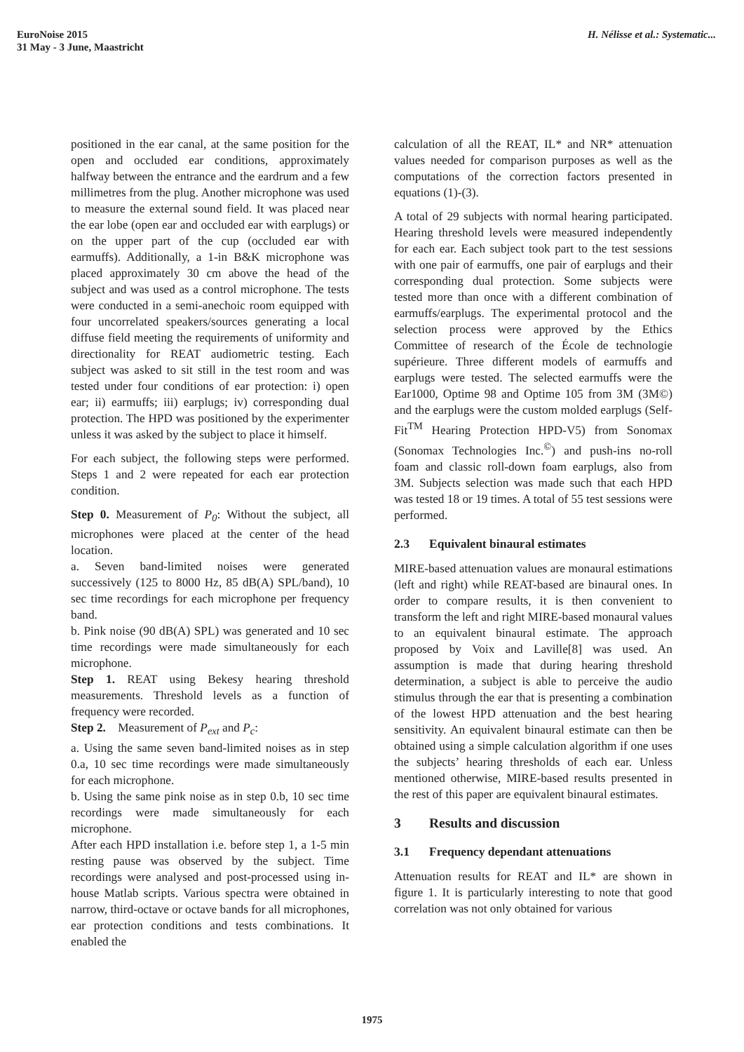EuroNoise 2015
31 May - 3 June, Maastricht
H. Nélisse et al.: Systematic...
positioned in the ear canal, at the same position for the open and occluded ear conditions, approximately halfway between the entrance and the eardrum and a few millimetres from the plug. Another microphone was used to measure the external sound field. It was placed near the ear lobe (open ear and occluded ear with earplugs) or on the upper part of the cup (occluded ear with earmuffs). Additionally, a 1-in B&K microphone was placed approximately 30 cm above the head of the subject and was used as a control microphone. The tests were conducted in a semi-anechoic room equipped with four uncorrelated speakers/sources generating a local diffuse field meeting the requirements of uniformity and directionality for REAT audiometric testing. Each subject was asked to sit still in the test room and was tested under four conditions of ear protection: i) open ear; ii) earmuffs; iii) earplugs; iv) corresponding dual protection. The HPD was positioned by the experimenter unless it was asked by the subject to place it himself.
For each subject, the following steps were performed. Steps 1 and 2 were repeated for each ear protection condition.
Step 0. Measurement of P<sub>0</sub>: Without the subject, all microphones were placed at the center of the head location.
a. Seven band-limited noises were generated successively (125 to 8000 Hz, 85 dB(A) SPL/band), 10 sec time recordings for each microphone per frequency band.
b. Pink noise (90 dB(A) SPL) was generated and 10 sec time recordings were made simultaneously for each microphone.
Step 1. REAT using Bekesy hearing threshold measurements. Threshold levels as a function of frequency were recorded.
Step 2. Measurement of P<sub>ext</sub> and P<sub>c</sub>:
a. Using the same seven band-limited noises as in step 0.a, 10 sec time recordings were made simultaneously for each microphone.
b. Using the same pink noise as in step 0.b, 10 sec time recordings were made simultaneously for each microphone.
After each HPD installation i.e. before step 1, a 1-5 min resting pause was observed by the subject. Time recordings were analysed and post-processed using in-house Matlab scripts. Various spectra were obtained in narrow, third-octave or octave bands for all microphones, ear protection conditions and tests combinations. It enabled the
calculation of all the REAT, IL* and NR* attenuation values needed for comparison purposes as well as the computations of the correction factors presented in equations (1)-(3).
A total of 29 subjects with normal hearing participated. Hearing threshold levels were measured independently for each ear. Each subject took part to the test sessions with one pair of earmuffs, one pair of earplugs and their corresponding dual protection. Some subjects were tested more than once with a different combination of earmuffs/earplugs. The experimental protocol and the selection process were approved by the Ethics Committee of research of the École de technologie supérieure. Three different models of earmuffs and earplugs were tested. The selected earmuffs were the Ear1000, Optime 98 and Optime 105 from 3M (3M©) and the earplugs were the custom molded earplugs (Self-Fit<sup>TM</sup> Hearing Protection HPD-V5) from Sonomax (Sonomax Technologies Inc.<sup>©</sup>) and push-ins no-roll foam and classic roll-down foam earplugs, also from 3M. Subjects selection was made such that each HPD was tested 18 or 19 times. A total of 55 test sessions were performed.
2.3 Equivalent binaural estimates
MIRE-based attenuation values are monaural estimations (left and right) while REAT-based are binaural ones. In order to compare results, it is then convenient to transform the left and right MIRE-based monaural values to an equivalent binaural estimate. The approach proposed by Voix and Laville[8] was used. An assumption is made that during hearing threshold determination, a subject is able to perceive the audio stimulus through the ear that is presenting a combination of the lowest HPD attenuation and the best hearing sensitivity. An equivalent binaural estimate can then be obtained using a simple calculation algorithm if one uses the subjects’ hearing thresholds of each ear. Unless mentioned otherwise, MIRE-based results presented in the rest of this paper are equivalent binaural estimates.
3 Results and discussion
3.1 Frequency dependant attenuations
Attenuation results for REAT and IL* are shown in figure 1. It is particularly interesting to note that good correlation was not only obtained for various
1975